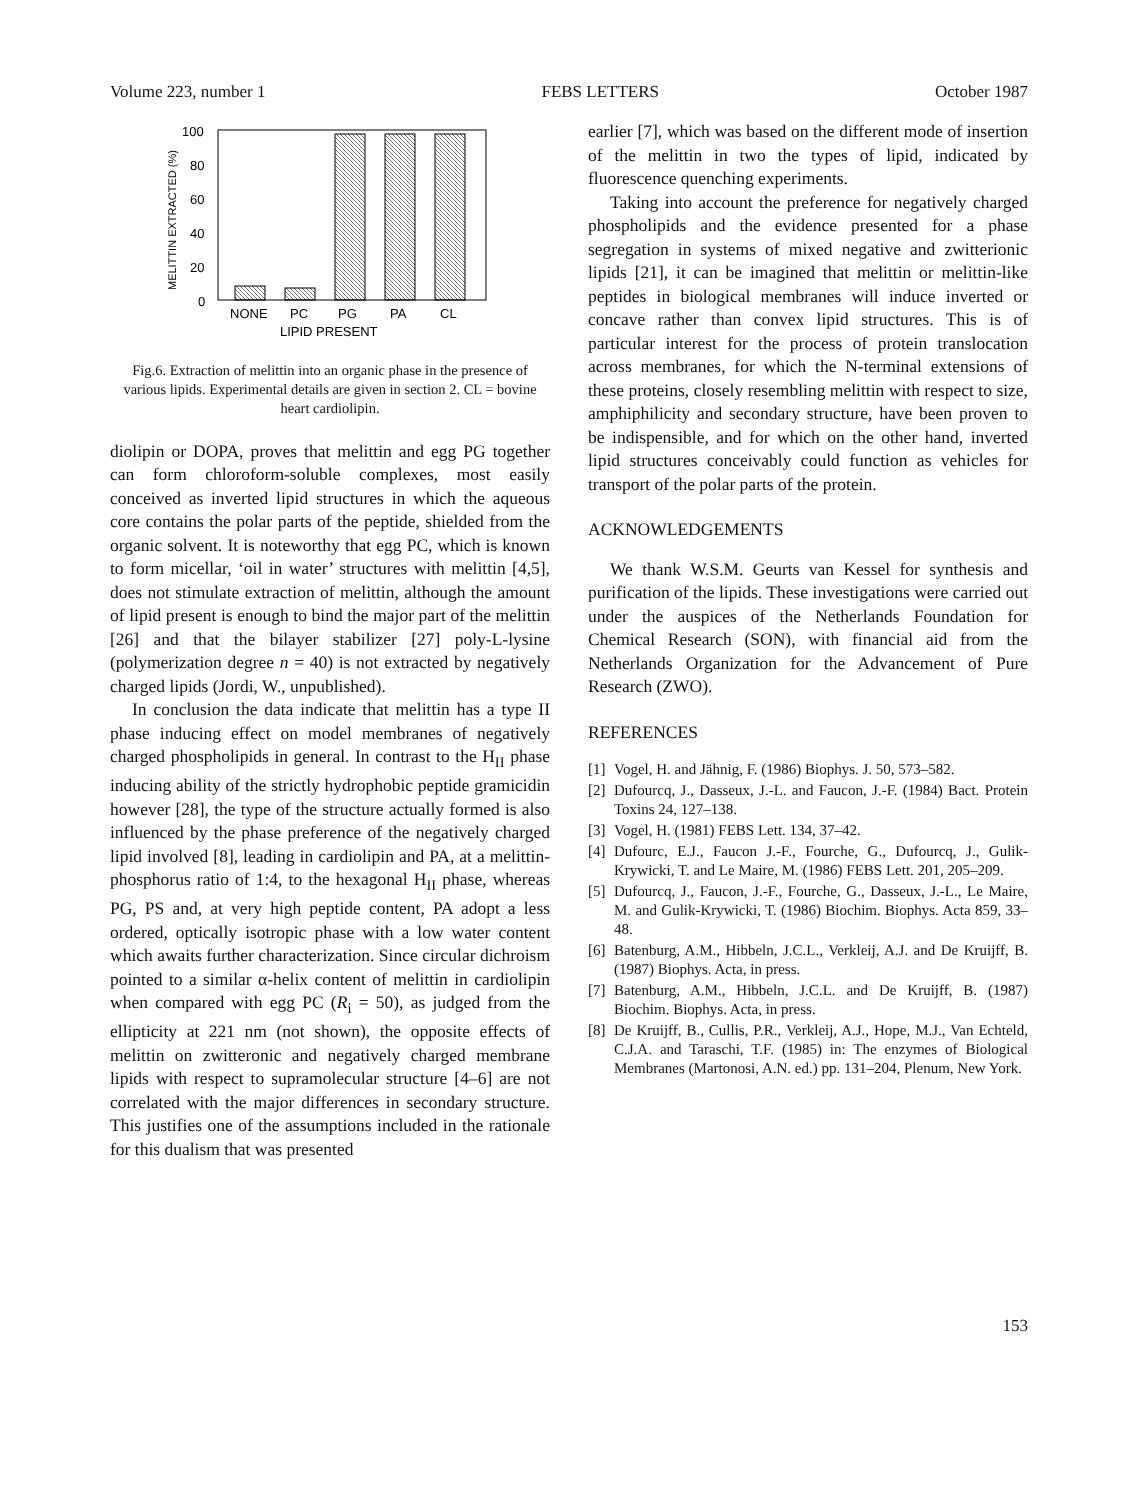Volume 223, number 1 FEBS LETTERS October 1987
100
80
60
40
20
0
MELITTIN EXTRACTED (%)
NONE
PC
PG
PA
CL
LIPID PRESENT
Fig.6. Extraction of melittin into an organic phase in the presence of various lipids. Experimental details are given in section 2. CL = bovine heart cardiolipin.
diolipin or DOPA, proves that melittin and egg PG together can form chloroform-soluble complexes, most easily conceived as inverted lipid structures in which the aqueous core contains the polar parts of the peptide, shielded from the organic solvent. It is noteworthy that egg PC, which is known to form micellar, ‘oil in water’ structures with melittin [4,5], does not stimulate extraction of melittin, although the amount of lipid present is enough to bind the major part of the melittin [26] and that the bilayer stabilizer [27] poly-L-lysine (polymerization degree n = 40) is not extracted by negatively charged lipids (Jordi, W., unpublished).
In conclusion the data indicate that melittin has a type II phase inducing effect on model membranes of negatively charged phospholipids in general. In contrast to the H<sub>II</sub> phase inducing ability of the strictly hydrophobic peptide gramicidin however [28], the type of the structure actually formed is also influenced by the phase preference of the negatively charged lipid involved [8], leading in cardiolipin and PA, at a melittin-phosphorus ratio of 1:4, to the hexagonal H<sub>II</sub> phase, whereas PG, PS and, at very high peptide content, PA adopt a less ordered, optically isotropic phase with a low water content which awaits further characterization. Since circular dichroism pointed to a similar α-helix content of melittin in cardiolipin when compared with egg PC (R<sub>i</sub> = 50), as judged from the ellipticity at 221 nm (not shown), the opposite effects of melittin on zwitteronic and negatively charged membrane lipids with respect to supramolecular structure [4–6] are not correlated with the major differences in secondary structure. This justifies one of the assumptions included in the rationale for this dualism that was presented
earlier [7], which was based on the different mode of insertion of the melittin in two the types of lipid, indicated by fluorescence quenching experiments.
Taking into account the preference for negatively charged phospholipids and the evidence presented for a phase segregation in systems of mixed negative and zwitterionic lipids [21], it can be imagined that melittin or melittin-like peptides in biological membranes will induce inverted or concave rather than convex lipid structures. This is of particular interest for the process of protein translocation across membranes, for which the N-terminal extensions of these proteins, closely resembling melittin with respect to size, amphiphilicity and secondary structure, have been proven to be indispensible, and for which on the other hand, inverted lipid structures conceivably could function as vehicles for transport of the polar parts of the protein.
ACKNOWLEDGEMENTS
We thank W.S.M. Geurts van Kessel for synthesis and purification of the lipids. These investigations were carried out under the auspices of the Netherlands Foundation for Chemical Research (SON), with financial aid from the Netherlands Organization for the Advancement of Pure Research (ZWO).
REFERENCES
[1]
Vogel, H. and Jähnig, F. (1986) Biophys. J. 50, 573–582.
[2]
Dufourcq, J., Dasseux, J.-L. and Faucon, J.-F. (1984) Bact. Protein Toxins 24, 127–138.
[3]
Vogel, H. (1981) FEBS Lett. 134, 37–42.
[4]
Dufourc, E.J., Faucon J.-F., Fourche, G., Dufourcq, J., Gulik-Krywicki, T. and Le Maire, M. (1986) FEBS Lett. 201, 205–209.
[5]
Dufourcq, J., Faucon, J.-F., Fourche, G., Dasseux, J.-L., Le Maire, M. and Gulik-Krywicki, T. (1986) Biochim. Biophys. Acta 859, 33–48.
[6]
Batenburg, A.M., Hibbeln, J.C.L., Verkleij, A.J. and De Kruijff, B. (1987) Biophys. Acta, in press.
[7]
Batenburg, A.M., Hibbeln, J.C.L. and De Kruijff, B. (1987) Biochim. Biophys. Acta, in press.
[8]
De Kruijff, B., Cullis, P.R., Verkleij, A.J., Hope, M.J., Van Echteld, C.J.A. and Taraschi, T.F. (1985) in: The enzymes of Biological Membranes (Martonosi, A.N. ed.) pp. 131–204, Plenum, New York.
153